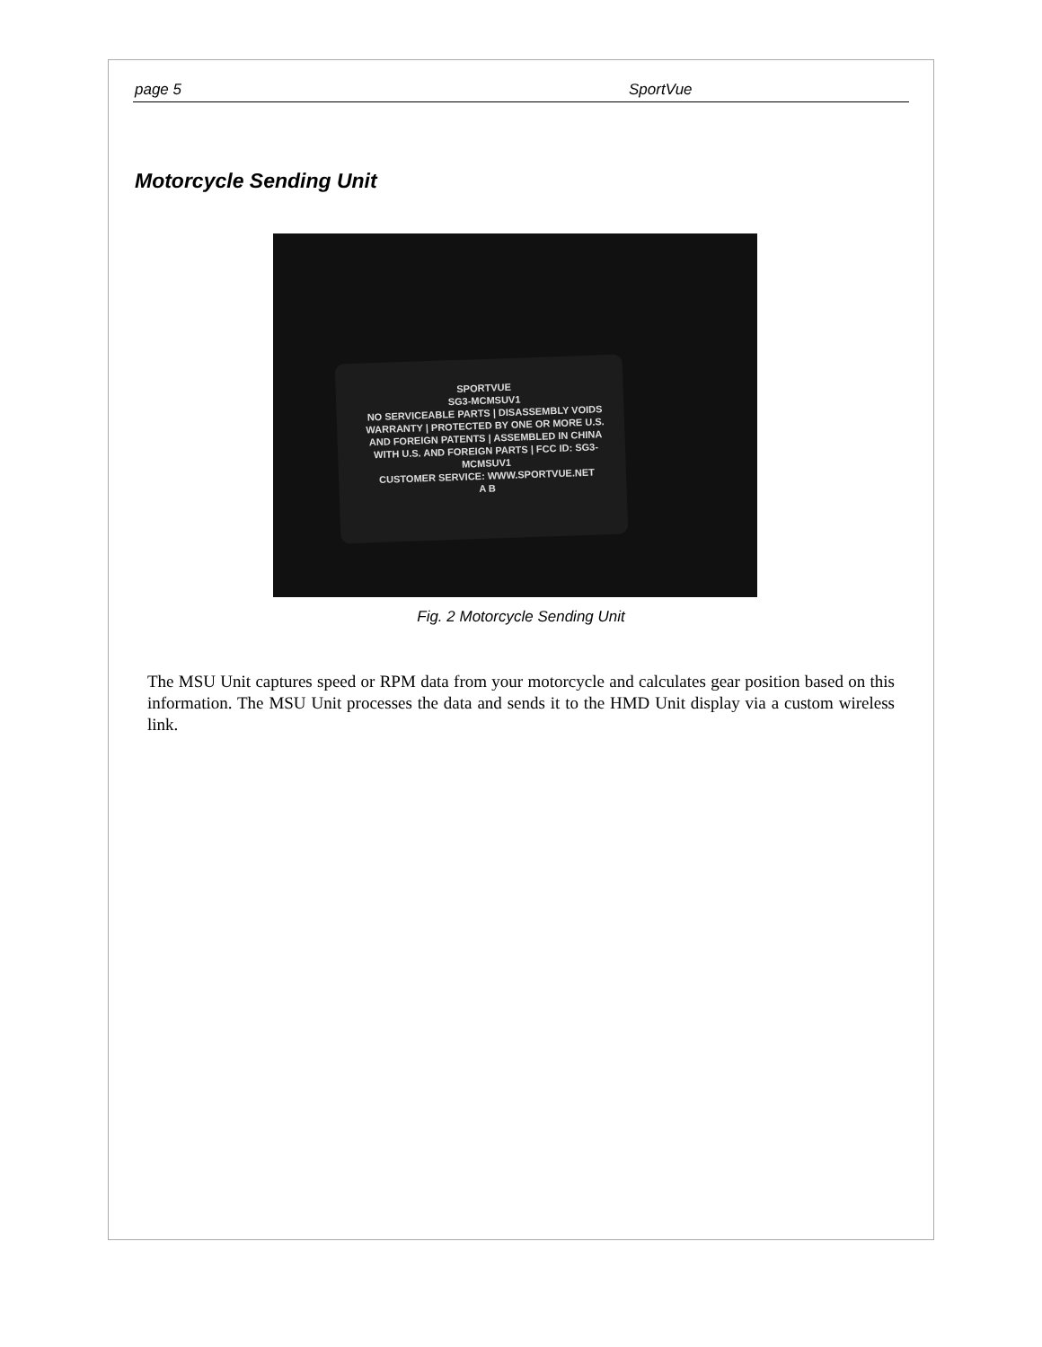page 5 SportVue
Motorcycle Sending Unit
SPORTVUE
SG3-MCMSUV1
NO SERVICEABLE PARTS | DISASSEMBLY VOIDS WARRANTY | PROTECTED BY ONE OR MORE U.S. AND FOREIGN PATENTS | ASSEMBLED IN CHINA WITH U.S. AND FOREIGN PARTS | FCC ID: SG3-MCMSUV1
CUSTOMER SERVICE: WWW.SPORTVUE.NET
A B
Fig. 2 Motorcycle Sending Unit
The MSU Unit captures speed or RPM data from your motorcycle and calculates gear position based on this information. The MSU Unit processes the data and sends it to the HMD Unit display via a custom wireless link.